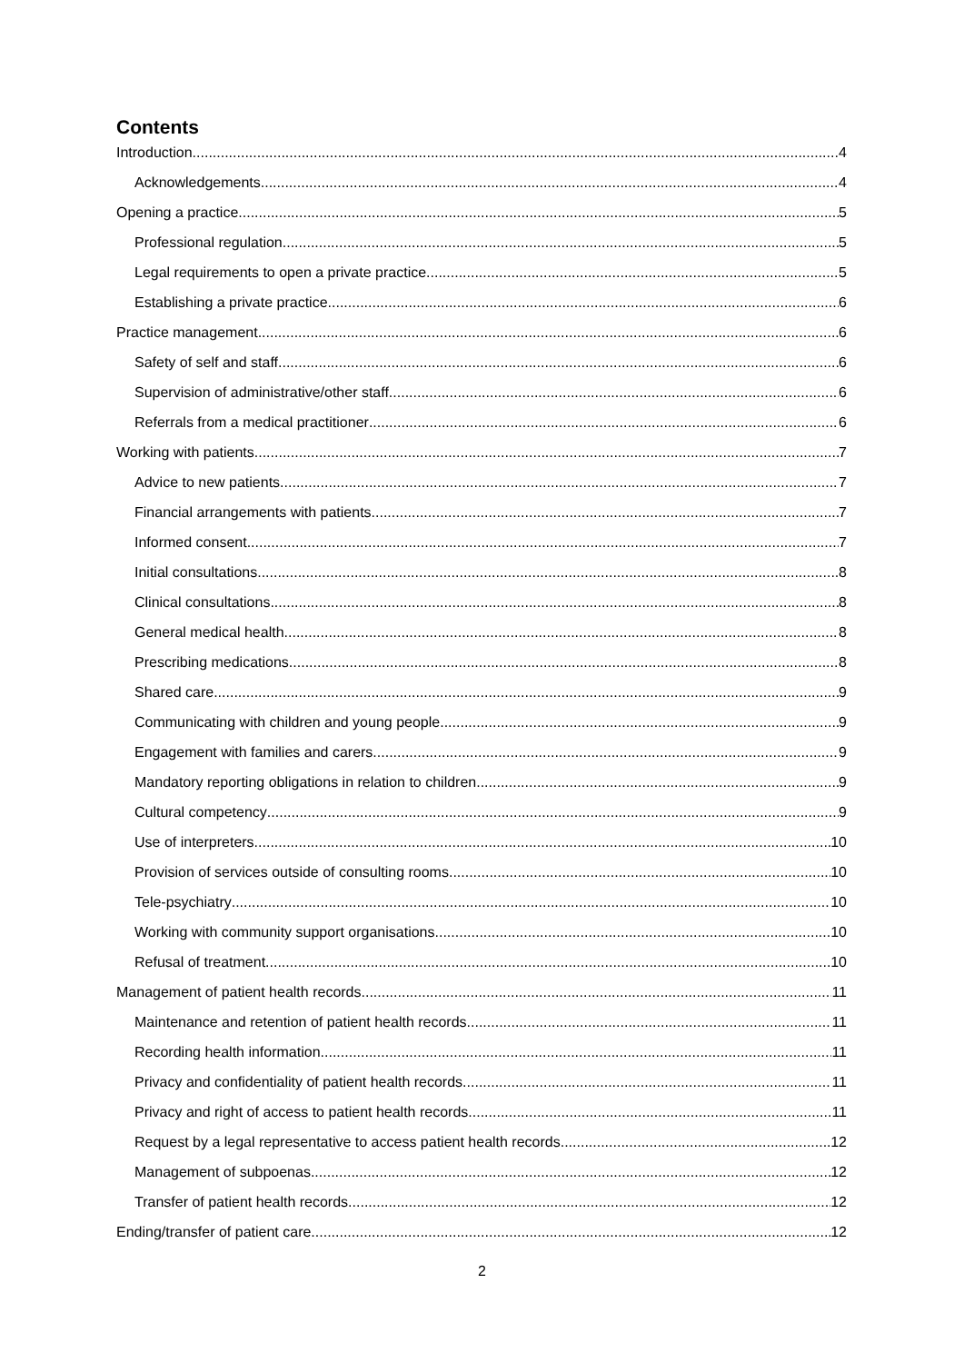Contents
Introduction 4
Acknowledgements 4
Opening a practice 5
Professional regulation 5
Legal requirements to open a private practice 5
Establishing a private practice 6
Practice management 6
Safety of self and staff 6
Supervision of administrative/other staff 6
Referrals from a medical practitioner 6
Working with patients 7
Advice to new patients 7
Financial arrangements with patients 7
Informed consent 7
Initial consultations 8
Clinical consultations 8
General medical health 8
Prescribing medications 8
Shared care 9
Communicating with children and young people 9
Engagement with families and carers 9
Mandatory reporting obligations in relation to children 9
Cultural competency 9
Use of interpreters 10
Provision of services outside of consulting rooms 10
Tele-psychiatry 10
Working with community support organisations 10
Refusal of treatment 10
Management of patient health records 11
Maintenance and retention of patient health records 11
Recording health information 11
Privacy and confidentiality of patient health records 11
Privacy and right of access to patient health records 11
Request by a legal representative to access patient health records 12
Management of subpoenas 12
Transfer of patient health records 12
Ending/transfer of patient care 12
2